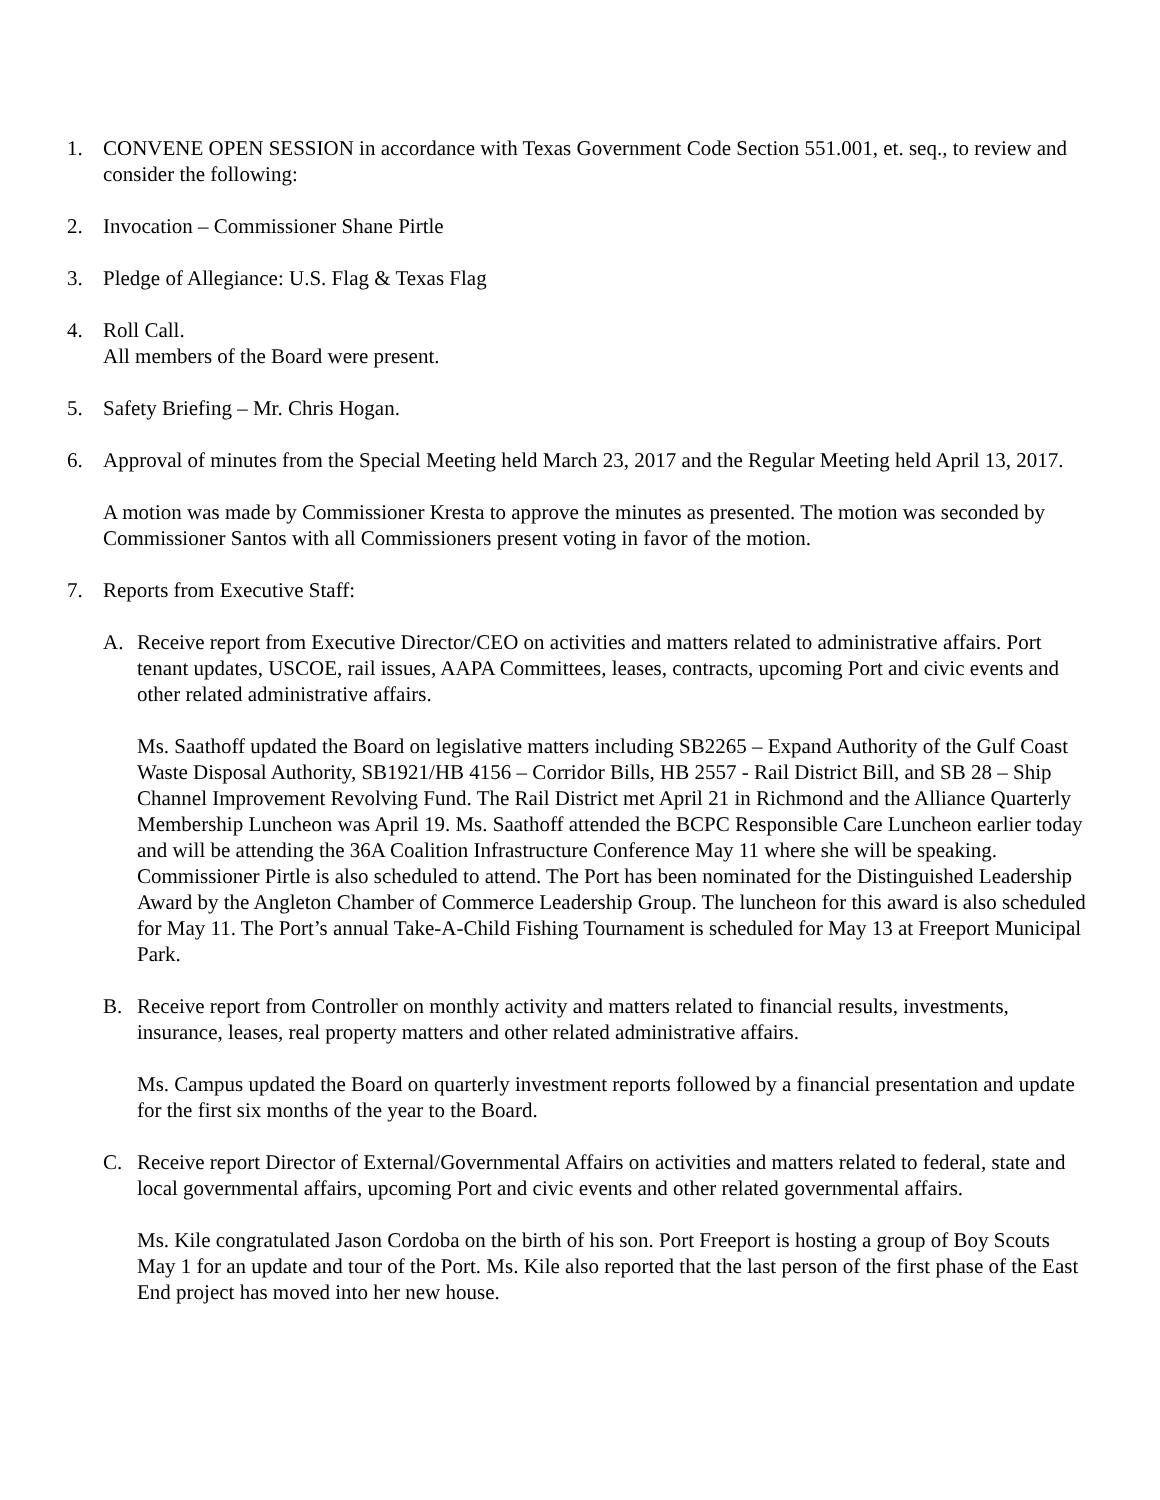1. CONVENE OPEN SESSION in accordance with Texas Government Code Section 551.001, et. seq., to review and consider the following:
2. Invocation – Commissioner Shane Pirtle
3. Pledge of Allegiance: U.S. Flag & Texas Flag
4. Roll Call.
All members of the Board were present.
5. Safety Briefing – Mr. Chris Hogan.
6. Approval of minutes from the Special Meeting held March 23, 2017 and the Regular Meeting held April 13, 2017.
A motion was made by Commissioner Kresta to approve the minutes as presented. The motion was seconded by Commissioner Santos with all Commissioners present voting in favor of the motion.
7. Reports from Executive Staff:
A. Receive report from Executive Director/CEO on activities and matters related to administrative affairs. Port tenant updates, USCOE, rail issues, AAPA Committees, leases, contracts, upcoming Port and civic events and other related administrative affairs.
Ms. Saathoff updated the Board on legislative matters including SB2265 – Expand Authority of the Gulf Coast Waste Disposal Authority, SB1921/HB 4156 – Corridor Bills, HB 2557 - Rail District Bill, and SB 28 – Ship Channel Improvement Revolving Fund. The Rail District met April 21 in Richmond and the Alliance Quarterly Membership Luncheon was April 19. Ms. Saathoff attended the BCPC Responsible Care Luncheon earlier today and will be attending the 36A Coalition Infrastructure Conference May 11 where she will be speaking. Commissioner Pirtle is also scheduled to attend. The Port has been nominated for the Distinguished Leadership Award by the Angleton Chamber of Commerce Leadership Group. The luncheon for this award is also scheduled for May 11. The Port’s annual Take-A-Child Fishing Tournament is scheduled for May 13 at Freeport Municipal Park.
B. Receive report from Controller on monthly activity and matters related to financial results, investments, insurance, leases, real property matters and other related administrative affairs.
Ms. Campus updated the Board on quarterly investment reports followed by a financial presentation and update for the first six months of the year to the Board.
C. Receive report Director of External/Governmental Affairs on activities and matters related to federal, state and local governmental affairs, upcoming Port and civic events and other related governmental affairs.
Ms. Kile congratulated Jason Cordoba on the birth of his son. Port Freeport is hosting a group of Boy Scouts May 1 for an update and tour of the Port. Ms. Kile also reported that the last person of the first phase of the East End project has moved into her new house.